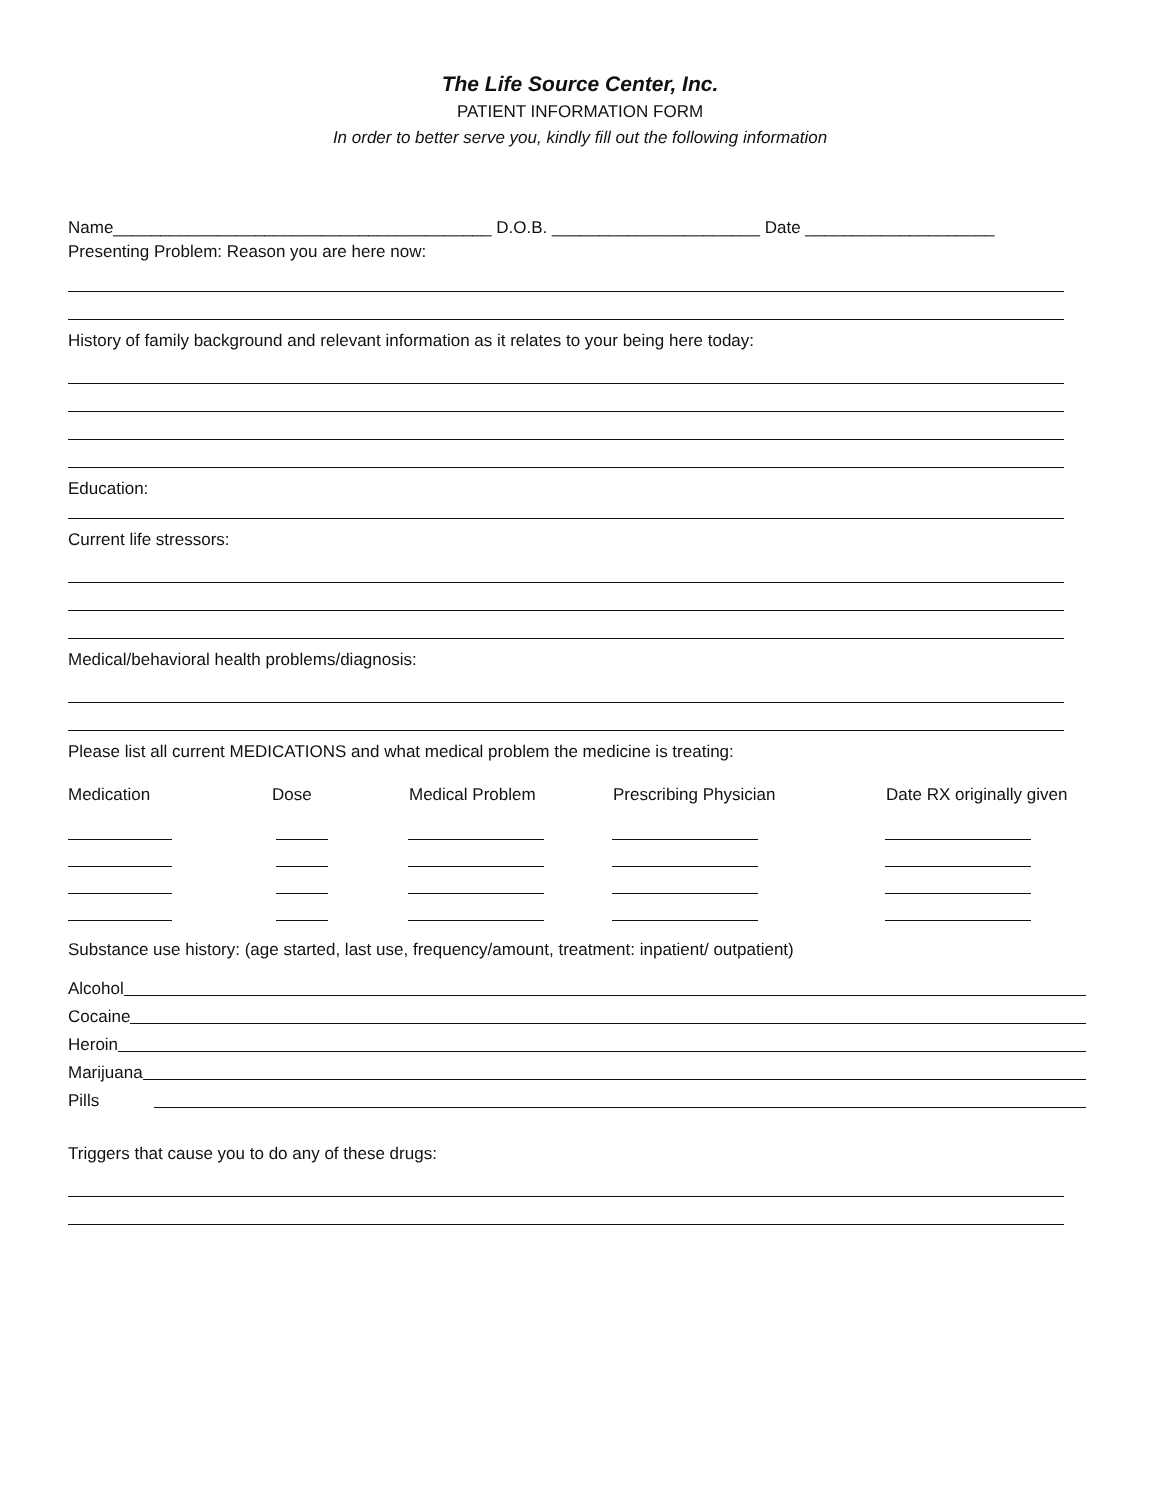The Life Source Center, Inc.
PATIENT INFORMATION FORM
In order to better serve you, kindly fill out the following information
Name________________________________________ D.O.B. ______________________ Date ____________________
Presenting Problem: Reason you are here now:
History of family background and relevant information as it relates to your being here today:
Education:
Current life stressors:
Medical/behavioral health problems/diagnosis:
Please list all current MEDICATIONS and what medical problem the medicine is treating:
Medication Dose Medical Problem Prescribing Physician Date RX originally given
Substance use history: (age started, last use, frequency/amount, treatment: inpatient/ outpatient)
Alcohol
Cocaine
Heroin
Marijuana
Pills
Triggers that cause you to do any of these drugs: